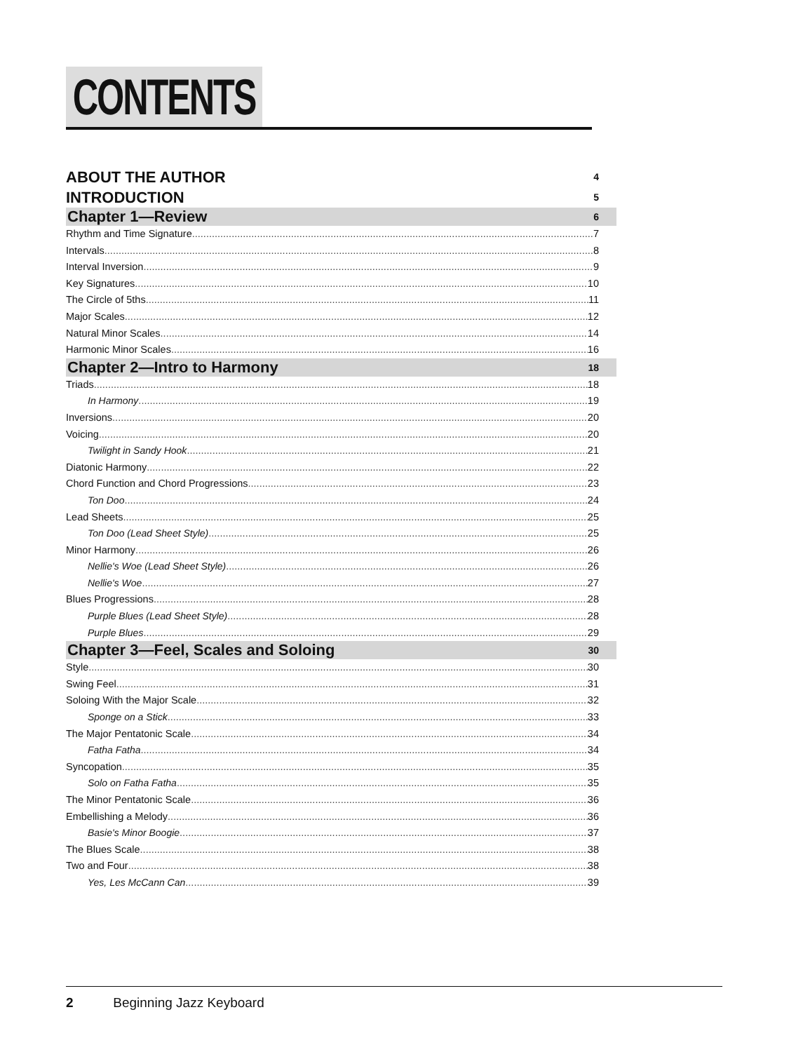CONTENTS
ABOUT THE AUTHOR 4
INTRODUCTION 5
Chapter 1—Review 6
Rhythm and Time Signature 7
Intervals 8
Interval Inversion 9
Key Signatures 10
The Circle of 5ths 11
Major Scales 12
Natural Minor Scales 14
Harmonic Minor Scales 16
Chapter 2—Intro to Harmony 18
Triads 18
In Harmony 19
Inversions 20
Voicing 20
Twilight in Sandy Hook 21
Diatonic Harmony 22
Chord Function and Chord Progressions 23
Ton Doo 24
Lead Sheets 25
Ton Doo (Lead Sheet Style) 25
Minor Harmony 26
Nellie's Woe (Lead Sheet Style) 26
Nellie's Woe 27
Blues Progressions 28
Purple Blues (Lead Sheet Style) 28
Purple Blues 29
Chapter 3—Feel, Scales and Soloing 30
Style 30
Swing Feel 31
Soloing With the Major Scale 32
Sponge on a Stick 33
The Major Pentatonic Scale 34
Fatha Fatha 34
Syncopation 35
Solo on Fatha Fatha 35
The Minor Pentatonic Scale 36
Embellishing a Melody 36
Basie's Minor Boogie 37
The Blues Scale 38
Two and Four 38
Yes, Les McCann Can 39
2 Beginning Jazz Keyboard